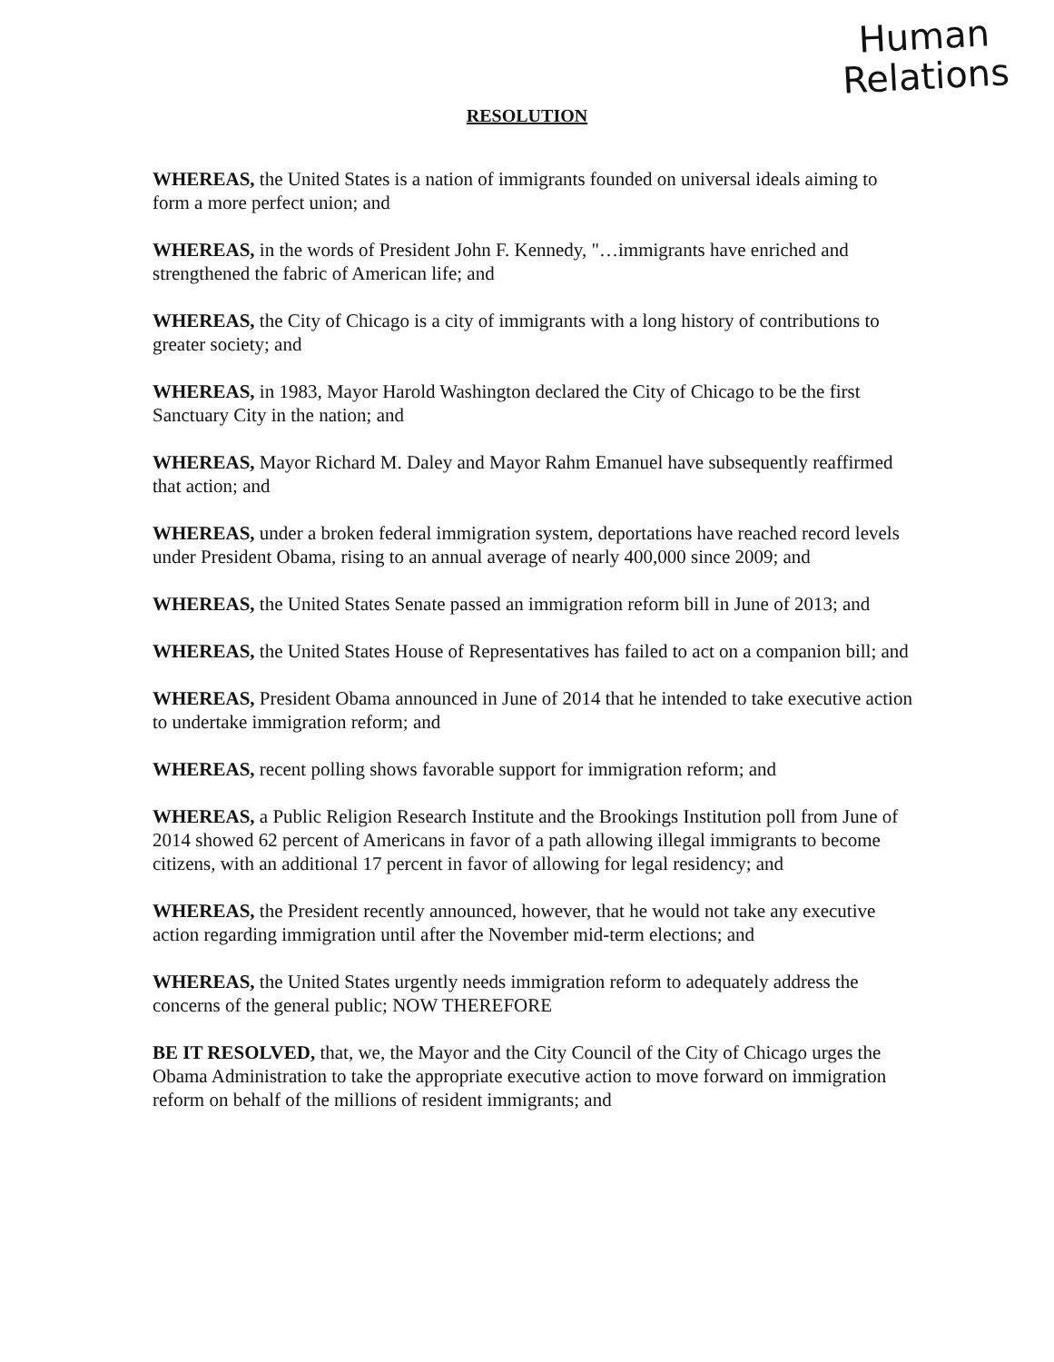RESOLUTION
Human
Relations
WHEREAS, the United States is a nation of immigrants founded on universal ideals aiming to form a more perfect union; and
WHEREAS, in the words of President John F. Kennedy, "…immigrants have enriched and strengthened the fabric of American life; and
WHEREAS, the City of Chicago is a city of immigrants with a long history of contributions to greater society; and
WHEREAS, in 1983, Mayor Harold Washington declared the City of Chicago to be the first Sanctuary City in the nation; and
WHEREAS, Mayor Richard M. Daley and Mayor Rahm Emanuel have subsequently reaffirmed that action; and
WHEREAS, under a broken federal immigration system, deportations have reached record levels under President Obama, rising to an annual average of nearly 400,000 since 2009; and
WHEREAS, the United States Senate passed an immigration reform bill in June of 2013; and
WHEREAS, the United States House of Representatives has failed to act on a companion bill; and
WHEREAS, President Obama announced in June of 2014 that he intended to take executive action to undertake immigration reform; and
WHEREAS, recent polling shows favorable support for immigration reform; and
WHEREAS, a Public Religion Research Institute and the Brookings Institution poll from June of 2014 showed 62 percent of Americans in favor of a path allowing illegal immigrants to become citizens, with an additional 17 percent in favor of allowing for legal residency; and
WHEREAS, the President recently announced, however, that he would not take any executive action regarding immigration until after the November mid-term elections; and
WHEREAS, the United States urgently needs immigration reform to adequately address the concerns of the general public; NOW THEREFORE
BE IT RESOLVED, that, we, the Mayor and the City Council of the City of Chicago urges the Obama Administration to take the appropriate executive action to move forward on immigration reform on behalf of the millions of resident immigrants; and